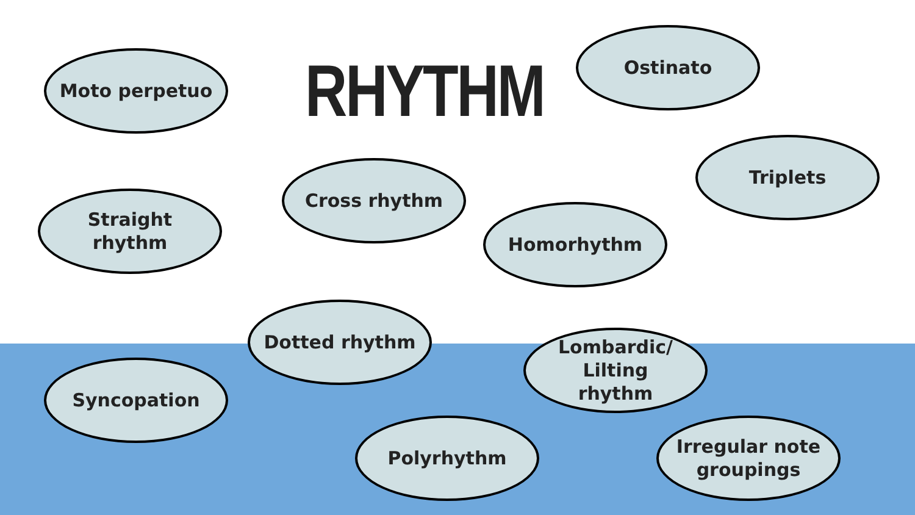Moto perpetuo
RHYTHM
Ostinato
Triplets
Straight
rhythm
Cross rhythm
Homorhythm
Dotted rhythm
Lombardic/
Lilting
rhythm
Syncopation
Polyrhythm
Irregular note
groupings